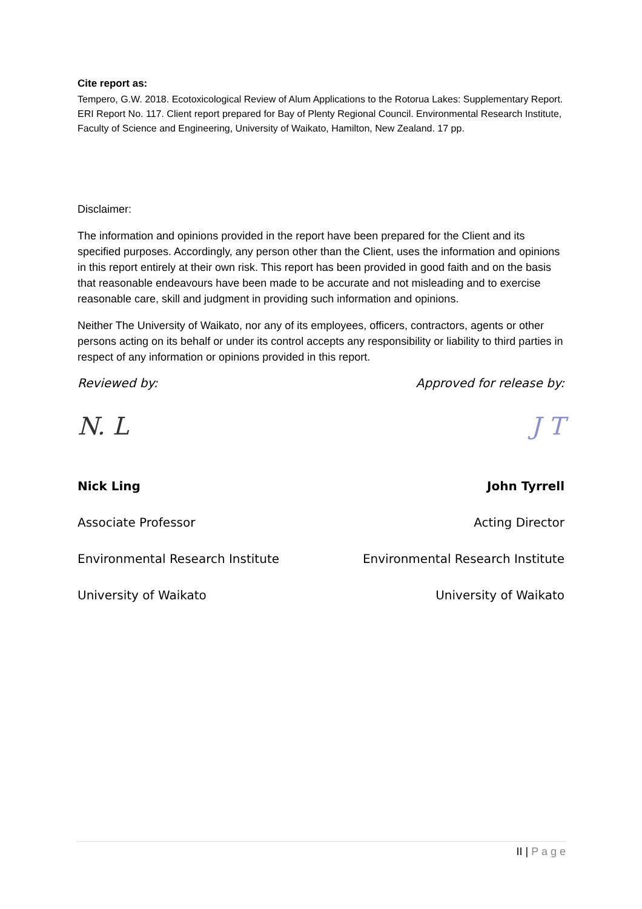Cite report as:
Tempero, G.W. 2018. Ecotoxicological Review of Alum Applications to the Rotorua Lakes: Supplementary Report. ERI Report No. 117. Client report prepared for Bay of Plenty Regional Council. Environmental Research Institute, Faculty of Science and Engineering, University of Waikato, Hamilton, New Zealand. 17 pp.
Disclaimer:
The information and opinions provided in the report have been prepared for the Client and its specified purposes. Accordingly, any person other than the Client, uses the information and opinions in this report entirely at their own risk. This report has been provided in good faith and on the basis that reasonable endeavours have been made to be accurate and not misleading and to exercise reasonable care, skill and judgment in providing such information and opinions.
Neither The University of Waikato, nor any of its employees, officers, contractors, agents or other persons acting on its behalf or under its control accepts any responsibility or liability to third parties in respect of any information or opinions provided in this report.
Reviewed by:
N. L
Nick Ling
Associate Professor
Environmental Research Institute
University of Waikato
Approved for release by:
J T
John Tyrrell
Acting Director
Environmental Research Institute
University of Waikato
II | P a g e